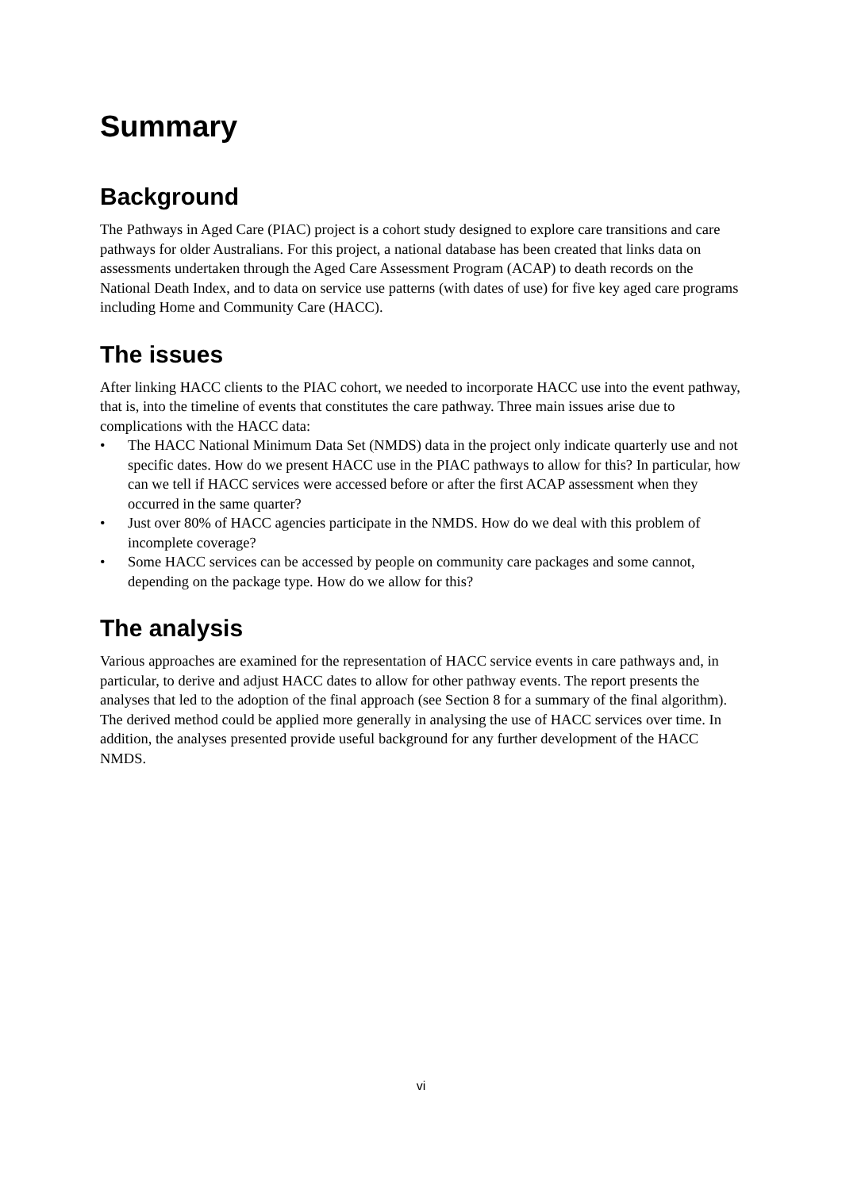Summary
Background
The Pathways in Aged Care (PIAC) project is a cohort study designed to explore care transitions and care pathways for older Australians. For this project, a national database has been created that links data on assessments undertaken through the Aged Care Assessment Program (ACAP) to death records on the National Death Index, and to data on service use patterns (with dates of use) for five key aged care programs including Home and Community Care (HACC).
The issues
After linking HACC clients to the PIAC cohort, we needed to incorporate HACC use into the event pathway, that is, into the timeline of events that constitutes the care pathway. Three main issues arise due to complications with the HACC data:
• The HACC National Minimum Data Set (NMDS) data in the project only indicate quarterly use and not specific dates. How do we present HACC use in the PIAC pathways to allow for this? In particular, how can we tell if HACC services were accessed before or after the first ACAP assessment when they occurred in the same quarter?
• Just over 80% of HACC agencies participate in the NMDS. How do we deal with this problem of incomplete coverage?
• Some HACC services can be accessed by people on community care packages and some cannot, depending on the package type. How do we allow for this?
The analysis
Various approaches are examined for the representation of HACC service events in care pathways and, in particular, to derive and adjust HACC dates to allow for other pathway events. The report presents the analyses that led to the adoption of the final approach (see Section 8 for a summary of the final algorithm). The derived method could be applied more generally in analysing the use of HACC services over time. In addition, the analyses presented provide useful background for any further development of the HACC NMDS.
vi